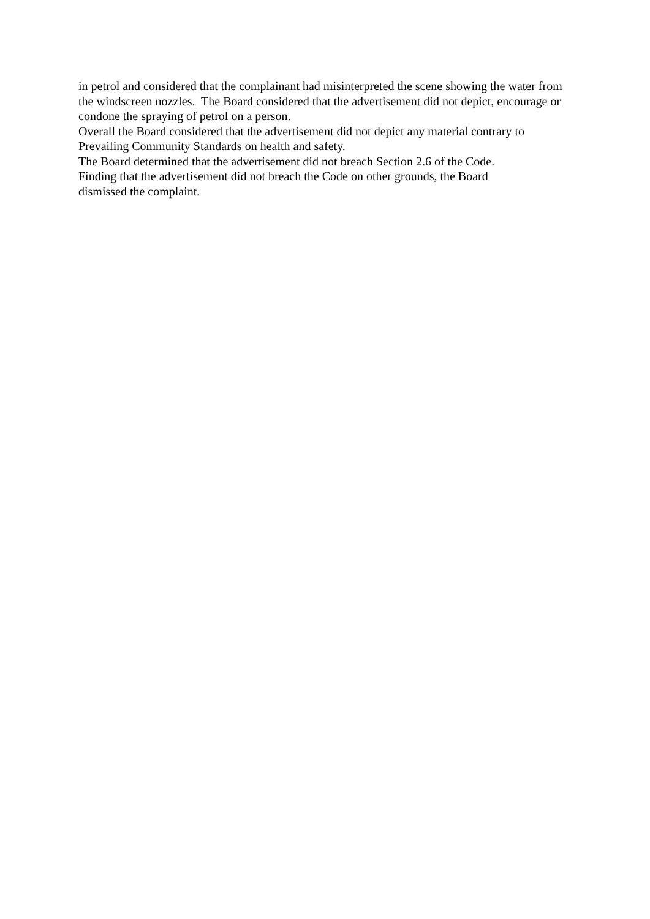in petrol and considered that the complainant had misinterpreted the scene showing the water from the windscreen nozzles. The Board considered that the advertisement did not depict, encourage or condone the spraying of petrol on a person.
Overall the Board considered that the advertisement did not depict any material contrary to Prevailing Community Standards on health and safety.
The Board determined that the advertisement did not breach Section 2.6 of the Code.
Finding that the advertisement did not breach the Code on other grounds, the Board
dismissed the complaint.